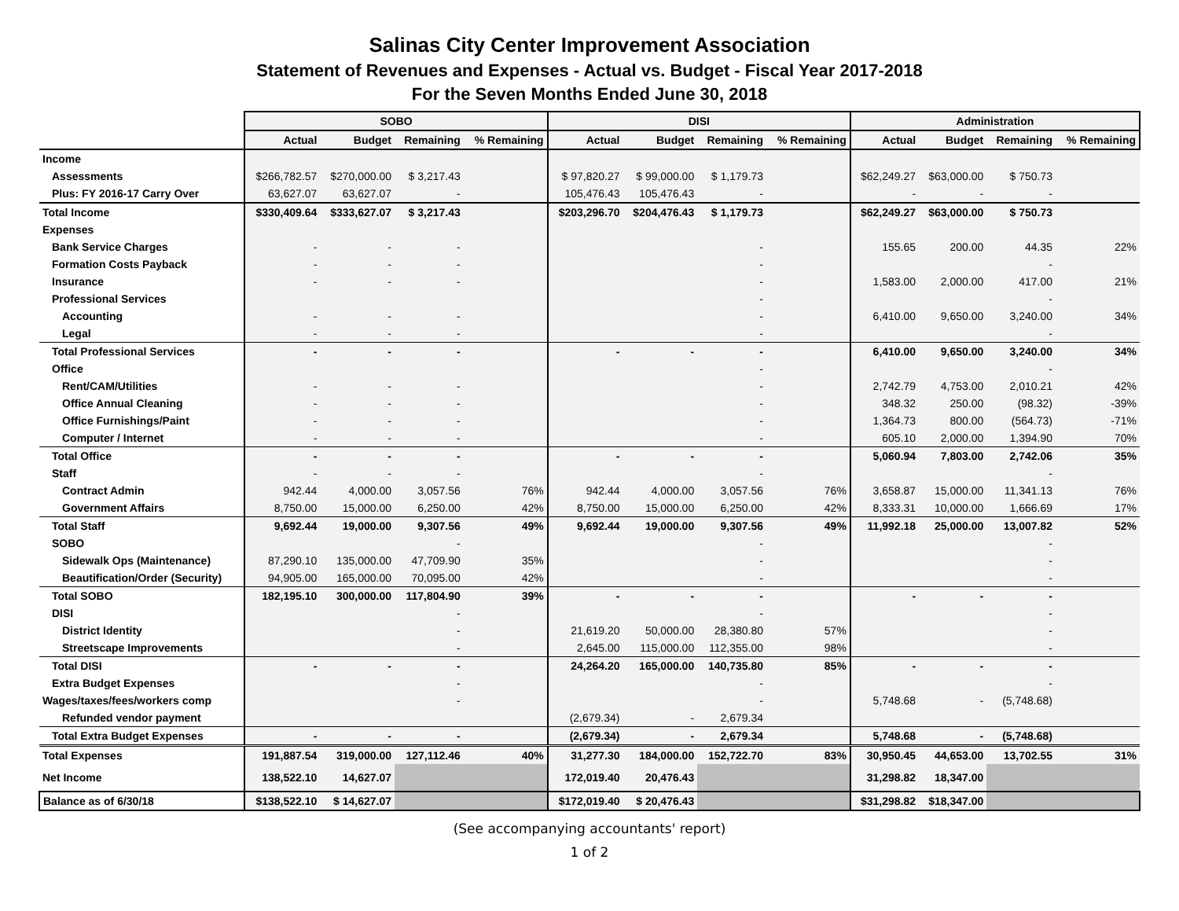Salinas City Center Improvement Association
Statement of Revenues and Expenses - Actual vs. Budget - Fiscal Year 2017-2018
For the Seven Months Ended June 30, 2018
| | SOBO | | | | DISI | | | | Administration | | | |
| --- | --- | --- | --- | --- | --- | --- | --- | --- | --- | --- | --- | --- |
| | Actual | Budget | Remaining | % Remaining | Actual | Budget | Remaining | % Remaining | Actual | Budget | Remaining | % Remaining |
| Income | | | | | | | | | | | | |
| Assessments | $266,782.57 | $270,000.00 | $ 3,217.43 | | $ 97,820.27 | $ 99,000.00 | $ 1,179.73 | | $62,249.27 | $63,000.00 | $ 750.73 | |
| Plus: FY 2016-17 Carry Over | 63,627.07 | 63,627.07 | - | | 105,476.43 | 105,476.43 | - | | - | - | - | |
| Total Income | $330,409.64 | $333,627.07 | $ 3,217.43 | | $203,296.70 | $204,476.43 | $ 1,179.73 | | $62,249.27 | $63,000.00 | $ 750.73 | |
| Expenses | | | | | | | | | | | | |
| Bank Service Charges | - | - | - | | | | - | | 155.65 | 200.00 | 44.35 | 22% |
| Formation Costs Payback | - | - | - | | | | - | | | | - | |
| Insurance | - | - | - | | | | - | | 1,583.00 | 2,000.00 | 417.00 | 21% |
| Professional Services | | | | | | | - | | | | - | |
| Accounting | - | - | - | | | | - | | 6,410.00 | 9,650.00 | 3,240.00 | 34% |
| Legal | - | - | - | | | | - | | | | - | |
| Total Professional Services | - | - | - | | - | - | - | | 6,410.00 | 9,650.00 | 3,240.00 | 34% |
| Office | | | | | | | - | | | | - | |
| Rent/CAM/Utilities | - | - | - | | | | - | | 2,742.79 | 4,753.00 | 2,010.21 | 42% |
| Office Annual Cleaning | - | - | - | | | | - | | 348.32 | 250.00 | (98.32) | -39% |
| Office Furnishings/Paint | - | - | - | | | | - | | 1,364.73 | 800.00 | (564.73) | -71% |
| Computer / Internet | - | - | - | | | | - | | 605.10 | 2,000.00 | 1,394.90 | 70% |
| Total Office | - | - | - | | - | - | - | | 5,060.94 | 7,803.00 | 2,742.06 | 35% |
| Staff | - | - | - | | | | - | | | | - | |
| Contract Admin | 942.44 | 4,000.00 | 3,057.56 | 76% | 942.44 | 4,000.00 | 3,057.56 | 76% | 3,658.87 | 15,000.00 | 11,341.13 | 76% |
| Government Affairs | 8,750.00 | 15,000.00 | 6,250.00 | 42% | 8,750.00 | 15,000.00 | 6,250.00 | 42% | 8,333.31 | 10,000.00 | 1,666.69 | 17% |
| Total Staff | 9,692.44 | 19,000.00 | 9,307.56 | 49% | 9,692.44 | 19,000.00 | 9,307.56 | 49% | 11,992.18 | 25,000.00 | 13,007.82 | 52% |
| SOBO | | | - | | | | - | | | | - | |
| Sidewalk Ops (Maintenance) | 87,290.10 | 135,000.00 | 47,709.90 | 35% | | | - | | | | - | |
| Beautification/Order (Security) | 94,905.00 | 165,000.00 | 70,095.00 | 42% | | | - | | | | - | |
| Total SOBO | 182,195.10 | 300,000.00 | 117,804.90 | 39% | - | - | - | | - | - | - | |
| DISI | | | - | | | | - | | | | - | |
| District Identity | | | - | | 21,619.20 | 50,000.00 | 28,380.80 | 57% | | | - | |
| Streetscape Improvements | | | - | | 2,645.00 | 115,000.00 | 112,355.00 | 98% | | | - | |
| Total DISI | - | - | - | | 24,264.20 | 165,000.00 | 140,735.80 | 85% | - | - | - | |
| Extra Budget Expenses | | | - | | | | - | | | | - | |
| Wages/taxes/fees/workers comp | | | - | | | | - | | 5,748.68 | - | (5,748.68) | |
| Refunded vendor payment | | | | | (2,679.34) | - | 2,679.34 | | | | | |
| Total Extra Budget Expenses | - | - | - | | (2,679.34) | - | 2,679.34 | | 5,748.68 | - | (5,748.68) | |
| Total Expenses | 191,887.54 | 319,000.00 | 127,112.46 | 40% | 31,277.30 | 184,000.00 | 152,722.70 | 83% | 30,950.45 | 44,653.00 | 13,702.55 | 31% |
| Net Income | 138,522.10 | 14,627.07 | | | 172,019.40 | 20,476.43 | | | 31,298.82 | 18,347.00 | | |
| Balance as of 6/30/18 | $138,522.10 | $ 14,627.07 | | | $172,019.40 | $ 20,476.43 | | | $31,298.82 | $18,347.00 | | |
(See accompanying accountants' report)
1 of 2